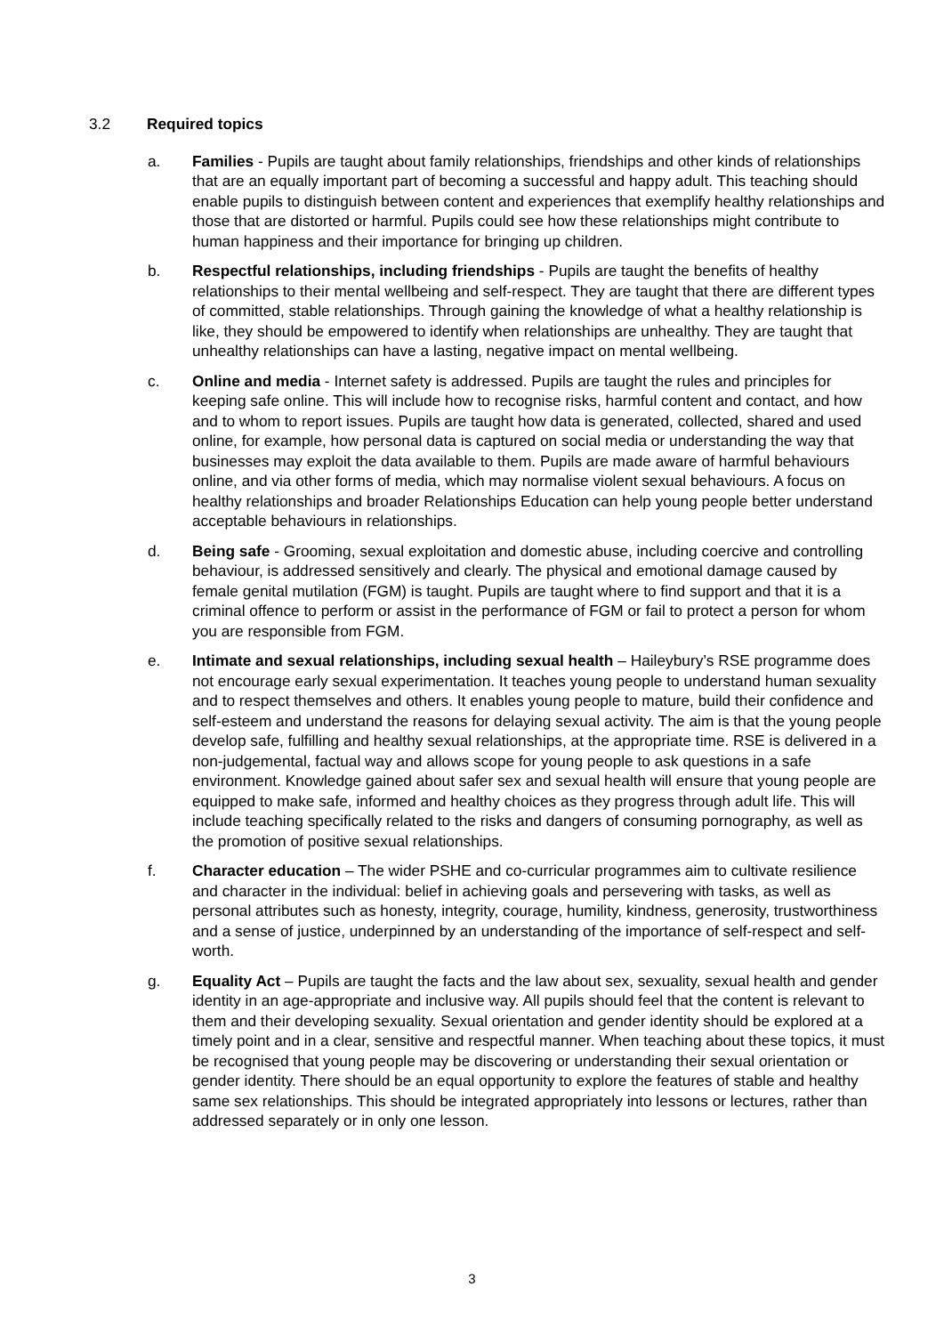3.2 Required topics
a. Families - Pupils are taught about family relationships, friendships and other kinds of relationships that are an equally important part of becoming a successful and happy adult. This teaching should enable pupils to distinguish between content and experiences that exemplify healthy relationships and those that are distorted or harmful. Pupils could see how these relationships might contribute to human happiness and their importance for bringing up children.
b. Respectful relationships, including friendships - Pupils are taught the benefits of healthy relationships to their mental wellbeing and self-respect. They are taught that there are different types of committed, stable relationships. Through gaining the knowledge of what a healthy relationship is like, they should be empowered to identify when relationships are unhealthy. They are taught that unhealthy relationships can have a lasting, negative impact on mental wellbeing.
c. Online and media - Internet safety is addressed. Pupils are taught the rules and principles for keeping safe online. This will include how to recognise risks, harmful content and contact, and how and to whom to report issues. Pupils are taught how data is generated, collected, shared and used online, for example, how personal data is captured on social media or understanding the way that businesses may exploit the data available to them. Pupils are made aware of harmful behaviours online, and via other forms of media, which may normalise violent sexual behaviours. A focus on healthy relationships and broader Relationships Education can help young people better understand acceptable behaviours in relationships.
d. Being safe - Grooming, sexual exploitation and domestic abuse, including coercive and controlling behaviour, is addressed sensitively and clearly. The physical and emotional damage caused by female genital mutilation (FGM) is taught. Pupils are taught where to find support and that it is a criminal offence to perform or assist in the performance of FGM or fail to protect a person for whom you are responsible from FGM.
e. Intimate and sexual relationships, including sexual health – Haileybury’s RSE programme does not encourage early sexual experimentation. It teaches young people to understand human sexuality and to respect themselves and others. It enables young people to mature, build their confidence and self-esteem and understand the reasons for delaying sexual activity. The aim is that the young people develop safe, fulfilling and healthy sexual relationships, at the appropriate time. RSE is delivered in a non-judgemental, factual way and allows scope for young people to ask questions in a safe environment. Knowledge gained about safer sex and sexual health will ensure that young people are equipped to make safe, informed and healthy choices as they progress through adult life. This will include teaching specifically related to the risks and dangers of consuming pornography, as well as the promotion of positive sexual relationships.
f. Character education – The wider PSHE and co-curricular programmes aim to cultivate resilience and character in the individual: belief in achieving goals and persevering with tasks, as well as personal attributes such as honesty, integrity, courage, humility, kindness, generosity, trustworthiness and a sense of justice, underpinned by an understanding of the importance of self-respect and self-worth.
g. Equality Act – Pupils are taught the facts and the law about sex, sexuality, sexual health and gender identity in an age-appropriate and inclusive way. All pupils should feel that the content is relevant to them and their developing sexuality. Sexual orientation and gender identity should be explored at a timely point and in a clear, sensitive and respectful manner. When teaching about these topics, it must be recognised that young people may be discovering or understanding their sexual orientation or gender identity. There should be an equal opportunity to explore the features of stable and healthy same sex relationships. This should be integrated appropriately into lessons or lectures, rather than addressed separately or in only one lesson.
3